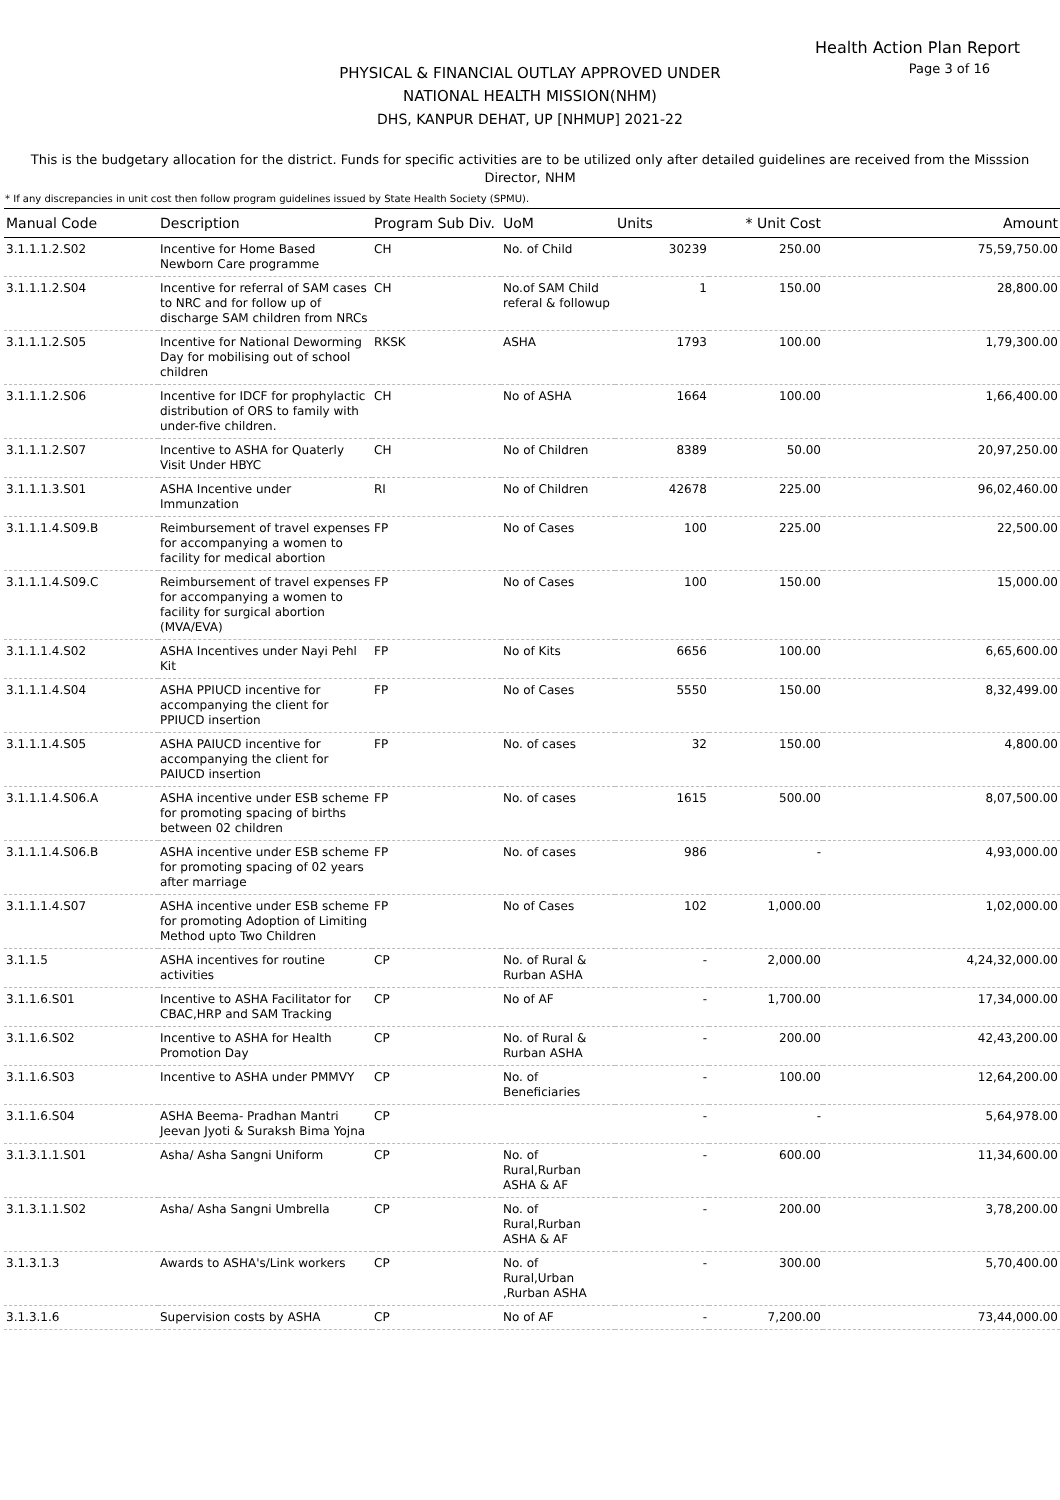Health Action Plan Report
Page 3 of 16
PHYSICAL & FINANCIAL OUTLAY APPROVED UNDER
NATIONAL HEALTH MISSION(NHM)
DHS, KANPUR DEHAT, UP [NHMUP] 2021-22
This is the budgetary allocation for the district. Funds for specific activities are to be utilized only after detailed guidelines are received from the Misssion Director, NHM
* If any discrepancies in unit cost then follow program guidelines issued by State Health Society (SPMU).
| Manual Code | Description | Program Sub Div. | UoM | Units | * Unit Cost | Amount |
| --- | --- | --- | --- | --- | --- | --- |
| 3.1.1.1.2.S02 | Incentive for Home Based Newborn Care programme | CH | No. of Child | 30239 | 250.00 | 75,59,750.00 |
| 3.1.1.1.2.S04 | Incentive for referral of SAM cases to NRC and for follow up of discharge SAM children from NRCs | CH | No.of SAM Child referal & followup | 1 | 150.00 | 28,800.00 |
| 3.1.1.1.2.S05 | Incentive for National Deworming Day for mobilising out of school children | RKSK | ASHA | 1793 | 100.00 | 1,79,300.00 |
| 3.1.1.1.2.S06 | Incentive for IDCF for prophylactic distribution of ORS to family with under-five children. | CH | No of ASHA | 1664 | 100.00 | 1,66,400.00 |
| 3.1.1.1.2.S07 | Incentive to ASHA for Quaterly Visit Under HBYC | CH | No of Children | 8389 | 50.00 | 20,97,250.00 |
| 3.1.1.1.3.S01 | ASHA Incentive under Immunzation | RI | No of Children | 42678 | 225.00 | 96,02,460.00 |
| 3.1.1.1.4.S09.B | Reimbursement of travel expenses for accompanying a women to facility for medical abortion | FP | No of Cases | 100 | 225.00 | 22,500.00 |
| 3.1.1.1.4.S09.C | Reimbursement of travel expenses for accompanying a women to facility for surgical abortion (MVA/EVA) | FP | No of Cases | 100 | 150.00 | 15,000.00 |
| 3.1.1.1.4.S02 | ASHA Incentives under Nayi Pehl Kit | FP | No of Kits | 6656 | 100.00 | 6,65,600.00 |
| 3.1.1.1.4.S04 | ASHA PPIUCD incentive for accompanying the client for PPIUCD insertion | FP | No of Cases | 5550 | 150.00 | 8,32,499.00 |
| 3.1.1.1.4.S05 | ASHA PAIUCD incentive for accompanying the client for PAIUCD insertion | FP | No. of cases | 32 | 150.00 | 4,800.00 |
| 3.1.1.1.4.S06.A | ASHA incentive under ESB scheme for promoting spacing of births between 02 children | FP | No. of cases | 1615 | 500.00 | 8,07,500.00 |
| 3.1.1.1.4.S06.B | ASHA incentive under ESB scheme for promoting spacing of 02 years after marriage | FP | No. of cases | 986 | - | 4,93,000.00 |
| 3.1.1.1.4.S07 | ASHA incentive under ESB scheme for promoting Adoption of Limiting Method upto Two Children | FP | No of Cases | 102 | 1,000.00 | 1,02,000.00 |
| 3.1.1.5 | ASHA incentives for routine activities | CP | No. of Rural & Rurban ASHA | - | 2,000.00 | 4,24,32,000.00 |
| 3.1.1.6.S01 | Incentive to ASHA Facilitator for CBAC,HRP and SAM Tracking | CP | No of AF | - | 1,700.00 | 17,34,000.00 |
| 3.1.1.6.S02 | Incentive to ASHA for Health Promotion Day | CP | No. of Rural & Rurban ASHA | - | 200.00 | 42,43,200.00 |
| 3.1.1.6.S03 | Incentive to ASHA under PMMVY | CP | No. of Beneficiaries | - | 100.00 | 12,64,200.00 |
| 3.1.1.6.S04 | ASHA Beema- Pradhan Mantri Jeevan Jyoti & Suraksh Bima Yojna | CP | | - | - | 5,64,978.00 |
| 3.1.3.1.1.S01 | Asha/ Asha Sangni Uniform | CP | No. of Rural,Rurban ASHA & AF | - | 600.00 | 11,34,600.00 |
| 3.1.3.1.1.S02 | Asha/ Asha Sangni Umbrella | CP | No. of Rural,Rurban ASHA & AF | - | 200.00 | 3,78,200.00 |
| 3.1.3.1.3 | Awards to ASHA's/Link workers | CP | No. of Rural,Urban ,Rurban ASHA | - | 300.00 | 5,70,400.00 |
| 3.1.3.1.6 | Supervision costs by ASHA | CP | No of AF | - | 7,200.00 | 73,44,000.00 |